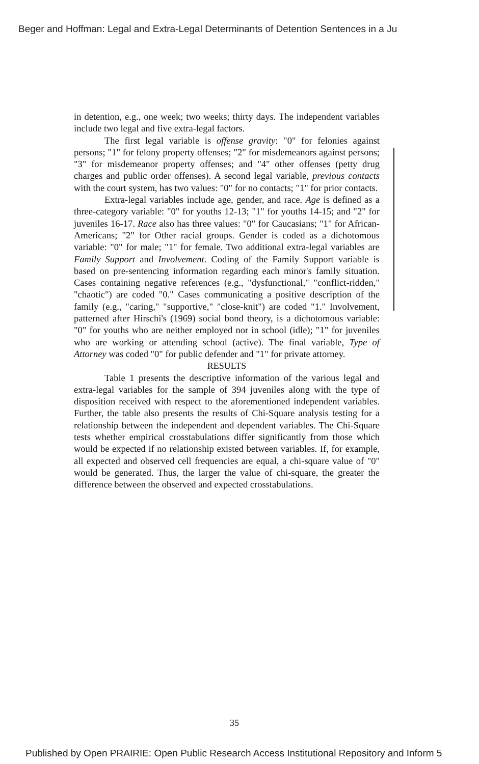Beger and Hoffman: Legal and Extra-Legal Determinants of Detention Sentences in a Ju
in detention, e.g., one week; two weeks; thirty days. The independent variables include two legal and five extra-legal factors.
The first legal variable is offense gravity: "0" for felonies against persons; "1" for felony property offenses; "2" for misdemeanors against persons; "3" for misdemeanor property offenses; and "4" other offenses (petty drug charges and public order offenses). A second legal variable, previous contacts with the court system, has two values: "0" for no contacts; "1" for prior contacts.
Extra-legal variables include age, gender, and race. Age is defined as a three-category variable: "0" for youths 12-13; "1" for youths 14-15; and "2" for juveniles 16-17. Race also has three values: "0" for Caucasians; "1" for African-Americans; "2" for Other racial groups. Gender is coded as a dichotomous variable: "0" for male; "1" for female. Two additional extra-legal variables are Family Support and Involvement. Coding of the Family Support variable is based on pre-sentencing information regarding each minor's family situation. Cases containing negative references (e.g., "dysfunctional," "conflict-ridden," "chaotic") are coded "0." Cases communicating a positive description of the family (e.g., "caring," "supportive," "close-knit") are coded "1." Involvement, patterned after Hirschi's (1969) social bond theory, is a dichotomous variable: "0" for youths who are neither employed nor in school (idle); "1" for juveniles who are working or attending school (active). The final variable, Type of Attorney was coded "0" for public defender and "1" for private attorney.
RESULTS
Table 1 presents the descriptive information of the various legal and extra-legal variables for the sample of 394 juveniles along with the type of disposition received with respect to the aforementioned independent variables. Further, the table also presents the results of Chi-Square analysis testing for a relationship between the independent and dependent variables. The Chi-Square tests whether empirical crosstabulations differ significantly from those which would be expected if no relationship existed between variables. If, for example, all expected and observed cell frequencies are equal, a chi-square value of "0" would be generated. Thus, the larger the value of chi-square, the greater the difference between the observed and expected crosstabulations.
35
Published by Open PRAIRIE: Open Public Research Access Institutional Repository and Inform 5